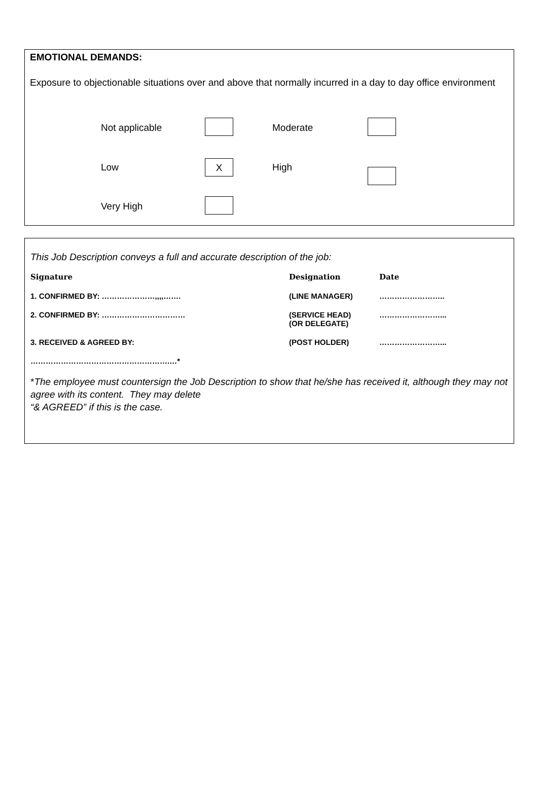EMOTIONAL DEMANDS:
Exposure to objectionable situations over and above that normally incurred in a day to day office environment
| Not applicable | | Moderate | |
| Low | X | High | |
| Very High | | | |
This Job Description conveys a full and accurate description of the job:
| Signature | Designation | Date |
| 1. CONFIRMED BY: …………………,,,,……. | (LINE MANAGER) | …………………….. |
| 2. CONFIRMED BY: …………………………… | (SERVICE HEAD) (OR DELEGATE) | ……………………... |
| 3. RECEIVED & AGREED BY: | (POST HOLDER) | ……………………... |
| ……………………………………………….…* | | |
*The employee must countersign the Job Description to show that he/she has received it, although they may not agree with its content. They may delete
“& AGREED” if this is the case.